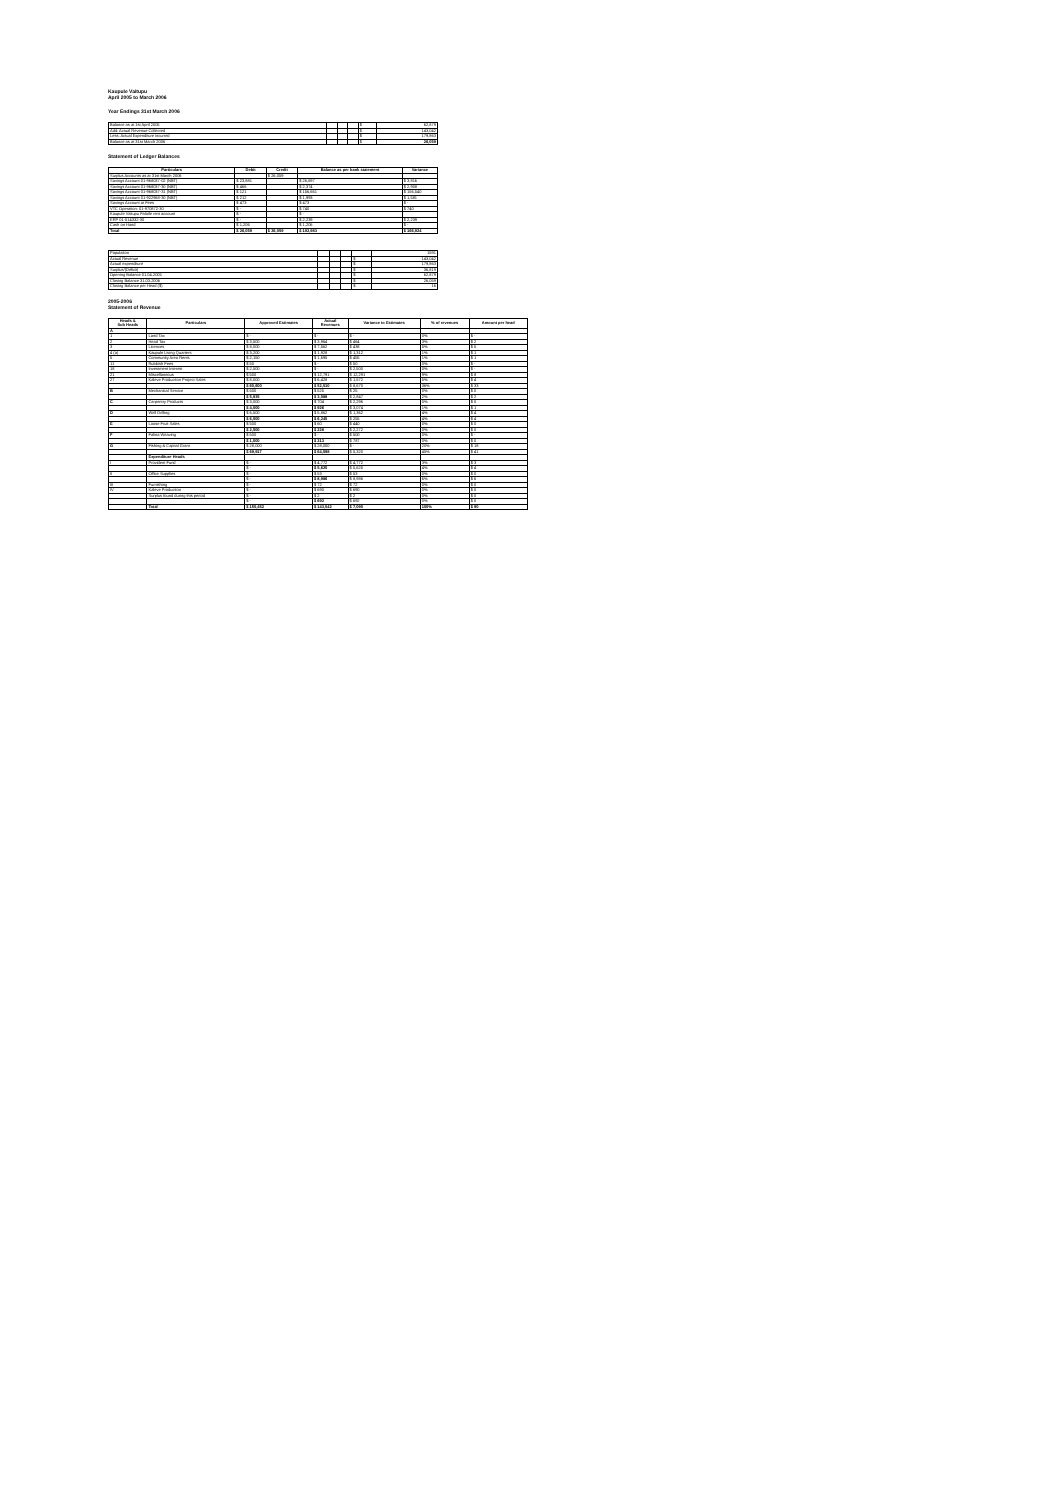Kaupule Vaitupu
April 2005 to March 2006
Year Endings 31st March 2006
| Balance as at 1st April 2005 | | | | $ | 62,879 |
| Add: Actual Revenue Collected | | | | $ | 143,042 |
| Less: Actual Expenditure incurred | | | | $ | 179,863 |
| Balance as at 31st March 2006 | | | | $ | 26,059 |
Statement of Ledger Balances
| Particulars | Debit | Credit | Balance as per bank statement | Variance |
| --- | --- | --- | --- | --- |
| Surplus Accounts as at 31st March 2006 | | $ 26,059 | | |
| Savings Account 01-968037-02 (NBT) | $ 23,881 | | $ 26,697 | $ 3,816 |
| Savings Account 01-968037-30 (NBT) | $ 466 | | $ 2,374 | $ 2,908 |
| Savings Account 01-968037-31 (NBT) | $ 121 | | $ 156,661 | $ 156,540 |
| Savings Account 01-922968-30 (NBT) | $ 212 | | $ 1,993 | $ 1,581 |
| Savings Account at Fees | $ 473 | | $ 473 | $ - |
| VTC Operation: 01-970872-30 | $ - | | $ 740 | $ 740 |
| Kaupule Vaitupu Falaile rent account | $ - | | $ - | |
| ERP 01-514332-30 | $ - | | $ 2,239 | $ 2,239 |
| Cash on Hand | $ 1,206 | | $ 1,206 | $ - |
| Total | $ 26,059 | $ 26,059 | $ 192,983 | $ 166,924 |
| Population | | | | | 1591 |
| Actual Revenue | | | | $ | 143,042 |
| Actual expenditure | | | | $ | 179,863 |
| Surplus/(Deficit) | | | | $ | 36,819 |
| Opening Balance 01.04.2005 | | | | $ | 62,879 |
| Closing Balance 31.03.2006 | | | | $ | 26,059 |
| Closing Balance per Head ($) | | | | $ | 16 |
2005-2006
Statement of Revenue
| Heads & Sub Heads | Particulars | Approved Estimates | Actual Revenues | Variance to Estimates | % of revenues | Amount per head |
| --- | --- | --- | --- | --- | --- | --- |
| A | | | | | | |
| 1 | Land Tax | $ - | $ - | $ - | 0% | $ - |
| 2 | Head Tax | $ 3,500 | $ 3,964 | $ 464 | 3% | $ 2 |
| 3 | Licences | $ 8,000 | $ 7,562 | $ 438 | 5% | $ 5 |
| 4 (a) | Kaupule Living Quarters | $ 3,200 | $ 1,928 | $ 1,312 | 1% | $ 1 |
| 5 | Community Area Rents | $ 2,150 | $ 1,695 | $ 455 | 1% | $ 1 |
| 11 | Rubbish Fees | $ 50 | $ - | $ 50 | 0% | $ - |
| 18 | Investment Interest | $ 2,500 | $ - | $ 2,500 | 0% | $ - |
| 21 | Miscellaneous | $ 500 | $ 12,791 | $ 12,291 | 9% | $ 8 |
| 27 | Kaleve Production Project Sales | $ 8,000 | $ 6,428 | $ 1,572 | 5% | $ 4 |
| | | $ 60,600 | $ 52,010 | $ 8,670 | 36% | $ 33 |
| B | Mechanical Service | $ 500 | $ 525 | $ 25 | 0% | $ 0 |
| | | $ 5,935 | $ 3,088 | $ 2,847 | 2% | $ 2 |
| C | Carpentry Products | $ 3,000 | $ 704 | $ 2,296 | 0% | $ 0 |
| | | $ 4,000 | $ 926 | $ 3,074 | 1% | $ 1 |
| D | Well Drilling | $ 6,500 | $ 5,862 | $ 1,362 | 4% | $ 4 |
| | | $ 6,500 | $ 6,245 | $ 255 | 4% | $ 4 |
| E | Loose Fruit Sales | $ 500 | $ 60 | $ 440 | 0% | $ 0 |
| | | $ 2,500 | $ 228 | $ 2,272 | 0% | $ 0 |
| F | Falina Weaving | $ 500 | $ - | $ 500 | 0% | $ - |
| | | $ 1,000 | $ 213 | $ 787 | 0% | $ 0 |
| G | Fishing & Capital Grant | $ 28,000 | $ 28,000 | $ - | 20% | $ 18 |
| | | $ 69,917 | $ 64,598 | $ 5,320 | 45% | $ 41 |
| | Expenditure Heads | | | | | |
| I | Provident Fund | $ - | $ 4,772 | $ 4,772 | 3% | $ 3 |
| | | $ - | $ 5,625 | $ 5,625 | 4% | $ 4 |
| II | Office Supplies | $ - | $ 53 | $ 53 | 0% | $ 0 |
| | | $ - | $ 8,986 | $ 8,986 | 6% | $ 6 |
| III | Furnishing | $ - | $ 72 | $ 72 | 0% | $ 0 |
| IV | Kaleve Production | $ - | $ 690 | $ 690 | 0% | $ 0 |
| | Surplus found during this period | $ - | $ 2 | $ 2 | 0% | $ 0 |
| | | $ - | $ 692 | $ 692 | 0% | $ 0 |
| | Total | $ 150,452 | $ 143,042 | $ 7,090 | 100% | $ 90 |